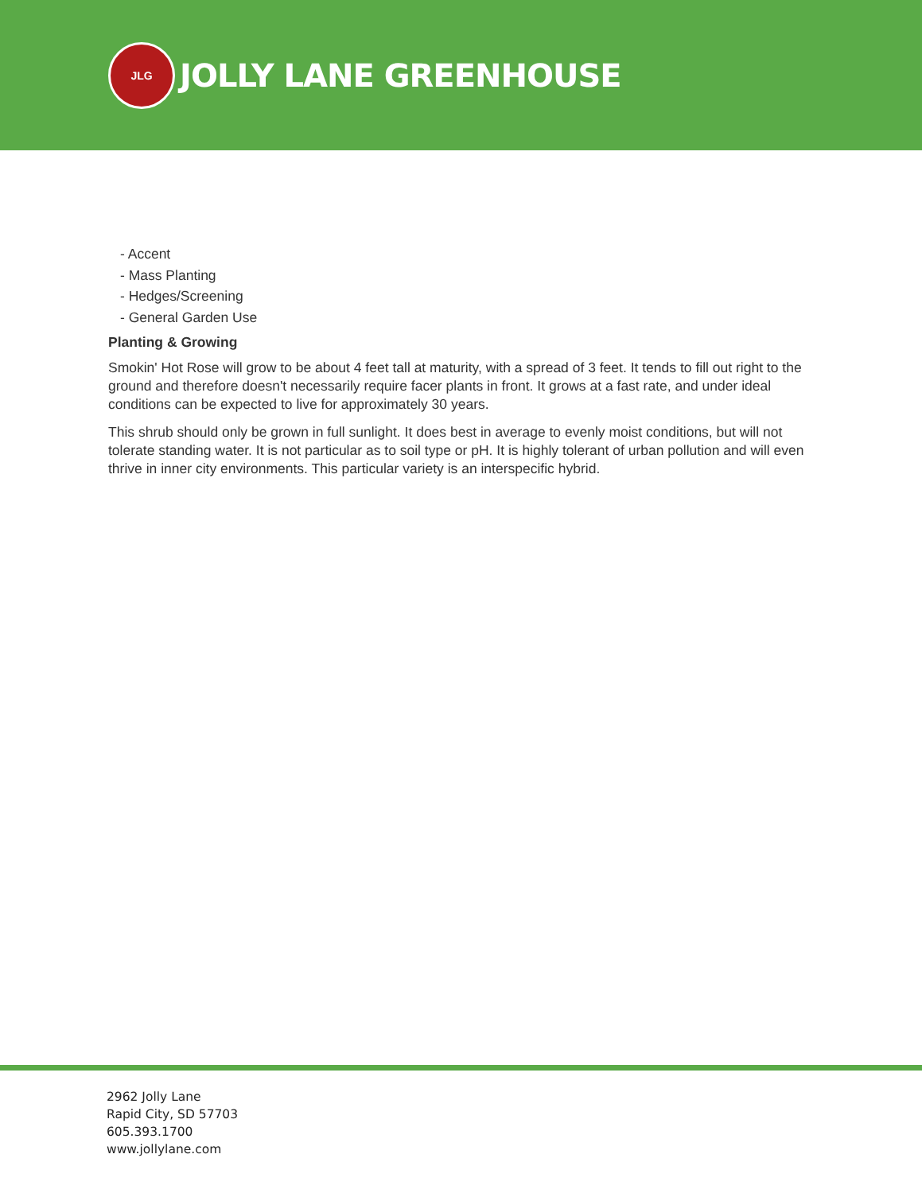JLG
JOLLY LANE GREENHOUSE
- Accent
- Mass Planting
- Hedges/Screening
- General Garden Use
Planting & Growing
Smokin' Hot Rose will grow to be about 4 feet tall at maturity, with a spread of 3 feet. It tends to fill out right to the ground and therefore doesn't necessarily require facer plants in front. It grows at a fast rate, and under ideal conditions can be expected to live for approximately 30 years.
This shrub should only be grown in full sunlight. It does best in average to evenly moist conditions, but will not tolerate standing water. It is not particular as to soil type or pH. It is highly tolerant of urban pollution and will even thrive in inner city environments. This particular variety is an interspecific hybrid.
2962 Jolly Lane
Rapid City, SD 57703
605.393.1700
www.jollylane.com